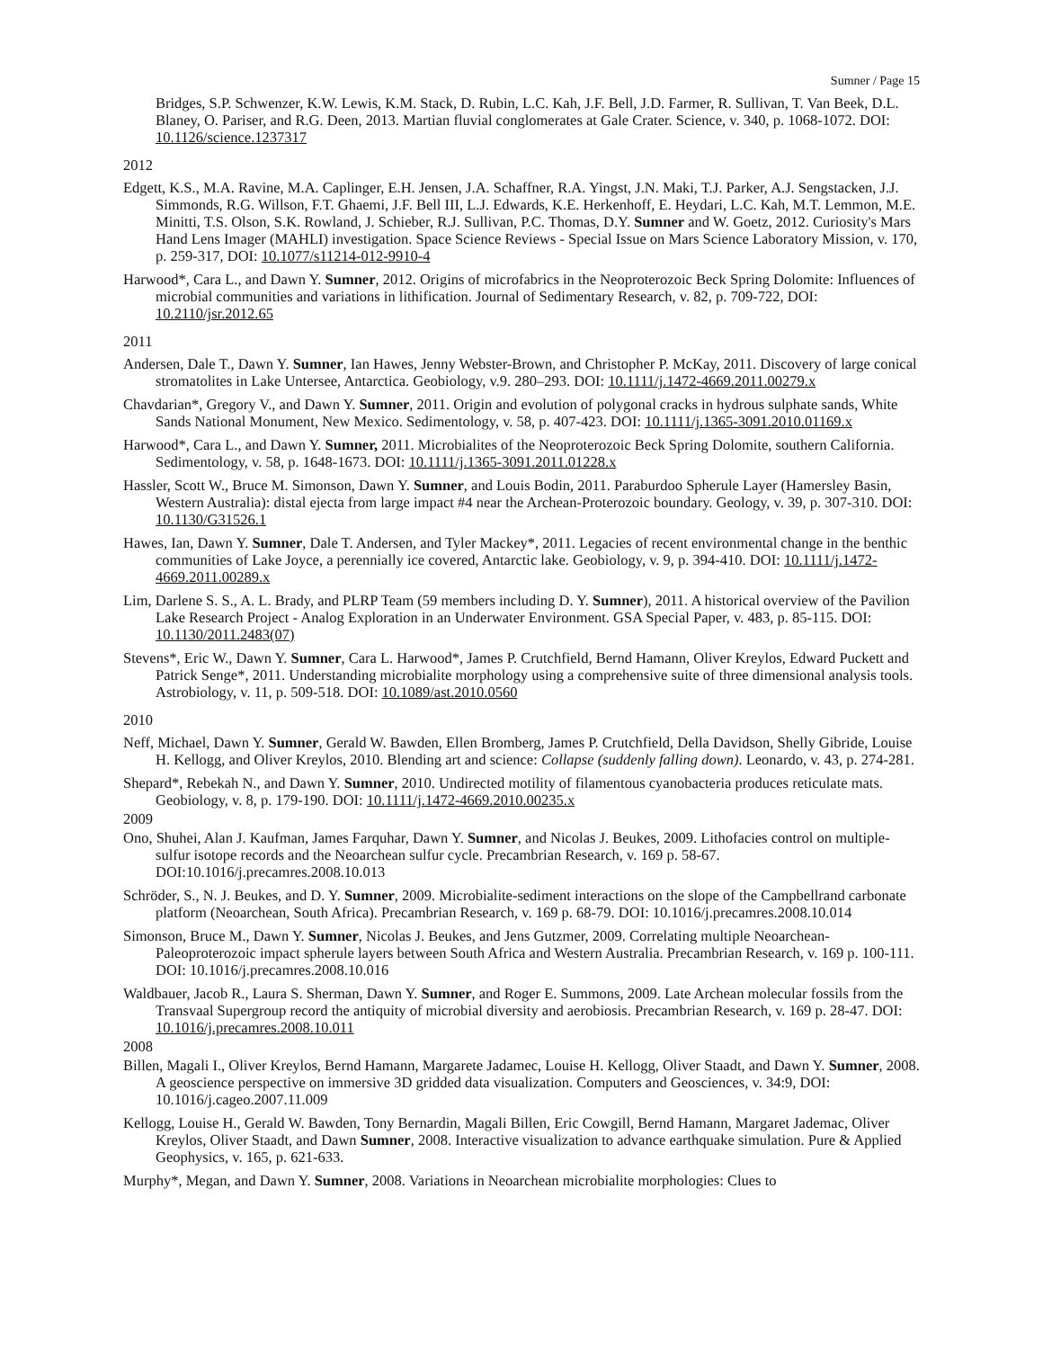Sumner / Page 15
Bridges, S.P. Schwenzer, K.W. Lewis, K.M. Stack, D. Rubin, L.C. Kah, J.F. Bell, J.D. Farmer, R. Sullivan, T. Van Beek, D.L. Blaney, O. Pariser, and R.G. Deen, 2013. Martian fluvial conglomerates at Gale Crater. Science, v. 340, p. 1068-1072. DOI: 10.1126/science.1237317
2012
Edgett, K.S., M.A. Ravine, M.A. Caplinger, E.H. Jensen, J.A. Schaffner, R.A. Yingst, J.N. Maki, T.J. Parker, A.J. Sengstacken, J.J. Simmonds, R.G. Willson, F.T. Ghaemi, J.F. Bell III, L.J. Edwards, K.E. Herkenhoff, E. Heydari, L.C. Kah, M.T. Lemmon, M.E. Minitti, T.S. Olson, S.K. Rowland, J. Schieber, R.J. Sullivan, P.C. Thomas, D.Y. Sumner and W. Goetz, 2012. Curiosity's Mars Hand Lens Imager (MAHLI) investigation. Space Science Reviews - Special Issue on Mars Science Laboratory Mission, v. 170, p. 259-317, DOI: 10.1077/s11214-012-9910-4
Harwood*, Cara L., and Dawn Y. Sumner, 2012. Origins of microfabrics in the Neoproterozoic Beck Spring Dolomite: Influences of microbial communities and variations in lithification. Journal of Sedimentary Research, v. 82, p. 709-722, DOI: 10.2110/jsr.2012.65
2011
Andersen, Dale T., Dawn Y. Sumner, Ian Hawes, Jenny Webster-Brown, and Christopher P. McKay, 2011. Discovery of large conical stromatolites in Lake Untersee, Antarctica. Geobiology, v.9. 280–293. DOI: 10.1111/j.1472-4669.2011.00279.x
Chavdarian*, Gregory V., and Dawn Y. Sumner, 2011. Origin and evolution of polygonal cracks in hydrous sulphate sands, White Sands National Monument, New Mexico. Sedimentology, v. 58, p. 407-423. DOI: 10.1111/j.1365-3091.2010.01169.x
Harwood*, Cara L., and Dawn Y. Sumner, 2011. Microbialites of the Neoproterozoic Beck Spring Dolomite, southern California. Sedimentology, v. 58, p. 1648-1673. DOI: 10.1111/j.1365-3091.2011.01228.x
Hassler, Scott W., Bruce M. Simonson, Dawn Y. Sumner, and Louis Bodin, 2011. Paraburdoo Spherule Layer (Hamersley Basin, Western Australia): distal ejecta from large impact #4 near the Archean-Proterozoic boundary. Geology, v. 39, p. 307-310. DOI: 10.1130/G31526.1
Hawes, Ian, Dawn Y. Sumner, Dale T. Andersen, and Tyler Mackey*, 2011. Legacies of recent environmental change in the benthic communities of Lake Joyce, a perennially ice covered, Antarctic lake. Geobiology, v. 9, p. 394-410. DOI: 10.1111/j.1472-4669.2011.00289.x
Lim, Darlene S. S., A. L. Brady, and PLRP Team (59 members including D. Y. Sumner), 2011. A historical overview of the Pavilion Lake Research Project - Analog Exploration in an Underwater Environment. GSA Special Paper, v. 483, p. 85-115. DOI: 10.1130/2011.2483(07)
Stevens*, Eric W., Dawn Y. Sumner, Cara L. Harwood*, James P. Crutchfield, Bernd Hamann, Oliver Kreylos, Edward Puckett and Patrick Senge*, 2011. Understanding microbialite morphology using a comprehensive suite of three dimensional analysis tools. Astrobiology, v. 11, p. 509-518. DOI: 10.1089/ast.2010.0560
2010
Neff, Michael, Dawn Y. Sumner, Gerald W. Bawden, Ellen Bromberg, James P. Crutchfield, Della Davidson, Shelly Gibride, Louise H. Kellogg, and Oliver Kreylos, 2010. Blending art and science: Collapse (suddenly falling down). Leonardo, v. 43, p. 274-281.
Shepard*, Rebekah N., and Dawn Y. Sumner, 2010. Undirected motility of filamentous cyanobacteria produces reticulate mats. Geobiology, v. 8, p. 179-190. DOI: 10.1111/j.1472-4669.2010.00235.x
2009
Ono, Shuhei, Alan J. Kaufman, James Farquhar, Dawn Y. Sumner, and Nicolas J. Beukes, 2009. Lithofacies control on multiple-sulfur isotope records and the Neoarchean sulfur cycle. Precambrian Research, v. 169 p. 58-67. DOI:10.1016/j.precamres.2008.10.013
Schröder, S., N. J. Beukes, and D. Y. Sumner, 2009. Microbialite-sediment interactions on the slope of the Campbellrand carbonate platform (Neoarchean, South Africa). Precambrian Research, v. 169 p. 68-79. DOI: 10.1016/j.precamres.2008.10.014
Simonson, Bruce M., Dawn Y. Sumner, Nicolas J. Beukes, and Jens Gutzmer, 2009. Correlating multiple Neoarchean-Paleoproterozoic impact spherule layers between South Africa and Western Australia. Precambrian Research, v. 169 p. 100-111. DOI: 10.1016/j.precamres.2008.10.016
Waldbauer, Jacob R., Laura S. Sherman, Dawn Y. Sumner, and Roger E. Summons, 2009. Late Archean molecular fossils from the Transvaal Supergroup record the antiquity of microbial diversity and aerobiosis. Precambrian Research, v. 169 p. 28-47. DOI: 10.1016/j.precamres.2008.10.011
2008
Billen, Magali I., Oliver Kreylos, Bernd Hamann, Margarete Jadamec, Louise H. Kellogg, Oliver Staadt, and Dawn Y. Sumner, 2008. A geoscience perspective on immersive 3D gridded data visualization. Computers and Geosciences, v. 34:9, DOI: 10.1016/j.cageo.2007.11.009
Kellogg, Louise H., Gerald W. Bawden, Tony Bernardin, Magali Billen, Eric Cowgill, Bernd Hamann, Margaret Jademac, Oliver Kreylos, Oliver Staadt, and Dawn Sumner, 2008. Interactive visualization to advance earthquake simulation. Pure & Applied Geophysics, v. 165, p. 621-633.
Murphy*, Megan, and Dawn Y. Sumner, 2008. Variations in Neoarchean microbialite morphologies: Clues to